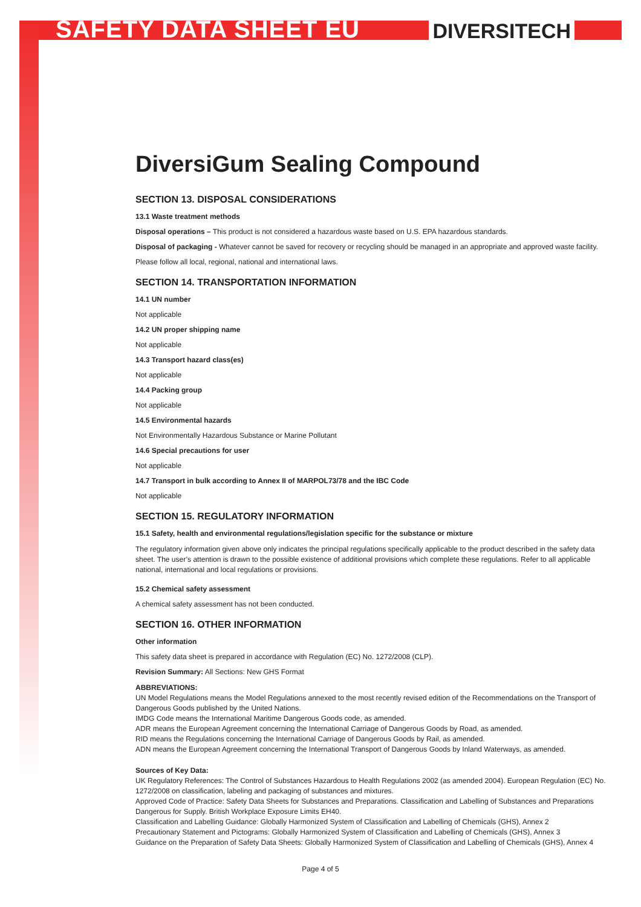SAFETY DATA SHEET EU
DIVERSITECH
DiversiGum Sealing Compound
SECTION 13. DISPOSAL CONSIDERATIONS
13.1 Waste treatment methods
Disposal operations – This product is not considered a hazardous waste based on U.S. EPA hazardous standards.
Disposal of packaging - Whatever cannot be saved for recovery or recycling should be managed in an appropriate and approved waste facility.
Please follow all local, regional, national and international laws.
SECTION 14. TRANSPORTATION INFORMATION
14.1 UN number
Not applicable
14.2 UN proper shipping name
Not applicable
14.3 Transport hazard class(es)
Not applicable
14.4 Packing group
Not applicable
14.5 Environmental hazards
Not Environmentally Hazardous Substance or Marine Pollutant
14.6 Special precautions for user
Not applicable
14.7 Transport in bulk according to Annex II of MARPOL73/78 and the IBC Code
Not applicable
SECTION 15. REGULATORY INFORMATION
15.1 Safety, health and environmental regulations/legislation specific for the substance or mixture
The regulatory information given above only indicates the principal regulations specifically applicable to the product described in the safety data sheet. The user’s attention is drawn to the possible existence of additional provisions which complete these regulations. Refer to all applicable national, international and local regulations or provisions.
15.2 Chemical safety assessment
A chemical safety assessment has not been conducted.
SECTION 16. OTHER INFORMATION
Other information
This safety data sheet is prepared in accordance with Regulation (EC) No. 1272/2008 (CLP).
Revision Summary: All Sections: New GHS Format
ABBREVIATIONS:
UN Model Regulations means the Model Regulations annexed to the most recently revised edition of the Recommendations on the Transport of Dangerous Goods published by the United Nations.
IMDG Code means the International Maritime Dangerous Goods code, as amended.
ADR means the European Agreement concerning the International Carriage of Dangerous Goods by Road, as amended.
RID means the Regulations concerning the International Carriage of Dangerous Goods by Rail, as amended.
ADN means the European Agreement concerning the International Transport of Dangerous Goods by Inland Waterways, as amended.
Sources of Key Data:
UK Regulatory References: The Control of Substances Hazardous to Health Regulations 2002 (as amended 2004). European Regulation (EC) No. 1272/2008 on classification, labeling and packaging of substances and mixtures.
Approved Code of Practice: Safety Data Sheets for Substances and Preparations. Classification and Labelling of Substances and Preparations Dangerous for Supply. British Workplace Exposure Limits EH40.
Classification and Labelling Guidance: Globally Harmonized System of Classification and Labelling of Chemicals (GHS), Annex 2
Precautionary Statement and Pictograms: Globally Harmonized System of Classification and Labelling of Chemicals (GHS), Annex 3
Guidance on the Preparation of Safety Data Sheets: Globally Harmonized System of Classification and Labelling of Chemicals (GHS), Annex 4
Page 4 of 5